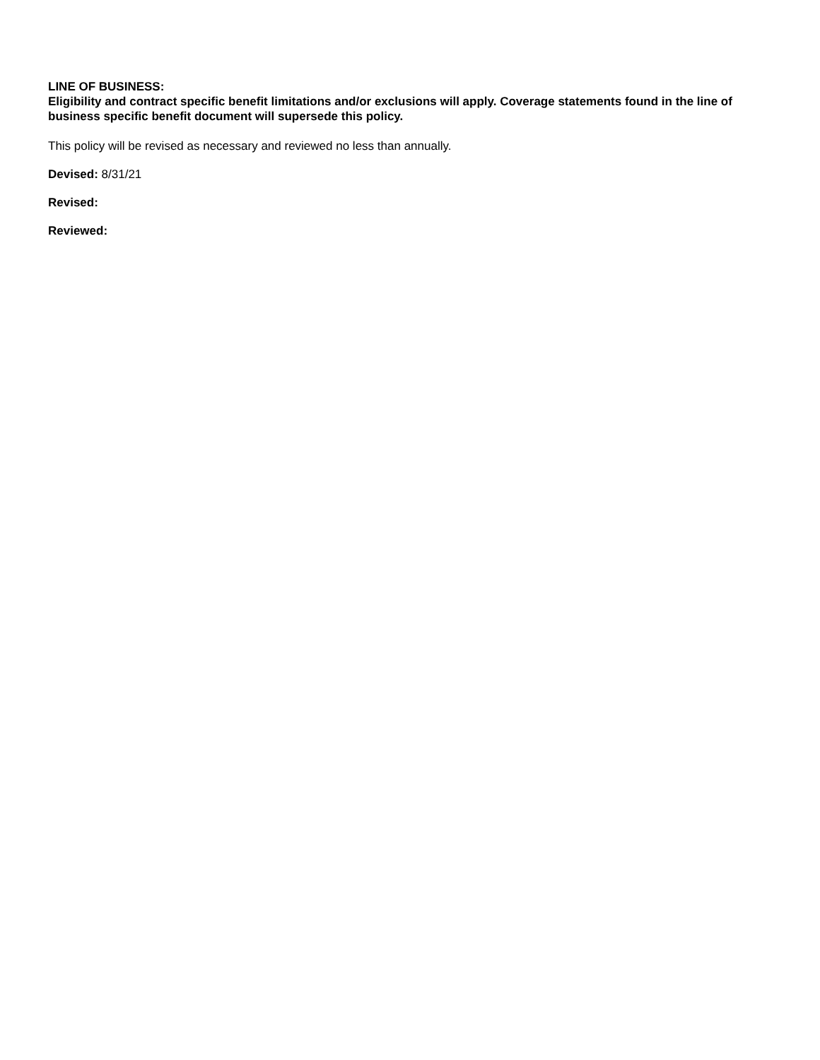LINE OF BUSINESS:
Eligibility and contract specific benefit limitations and/or exclusions will apply. Coverage statements found in the line of business specific benefit document will supersede this policy.
This policy will be revised as necessary and reviewed no less than annually.
Devised: 8/31/21
Revised:
Reviewed: